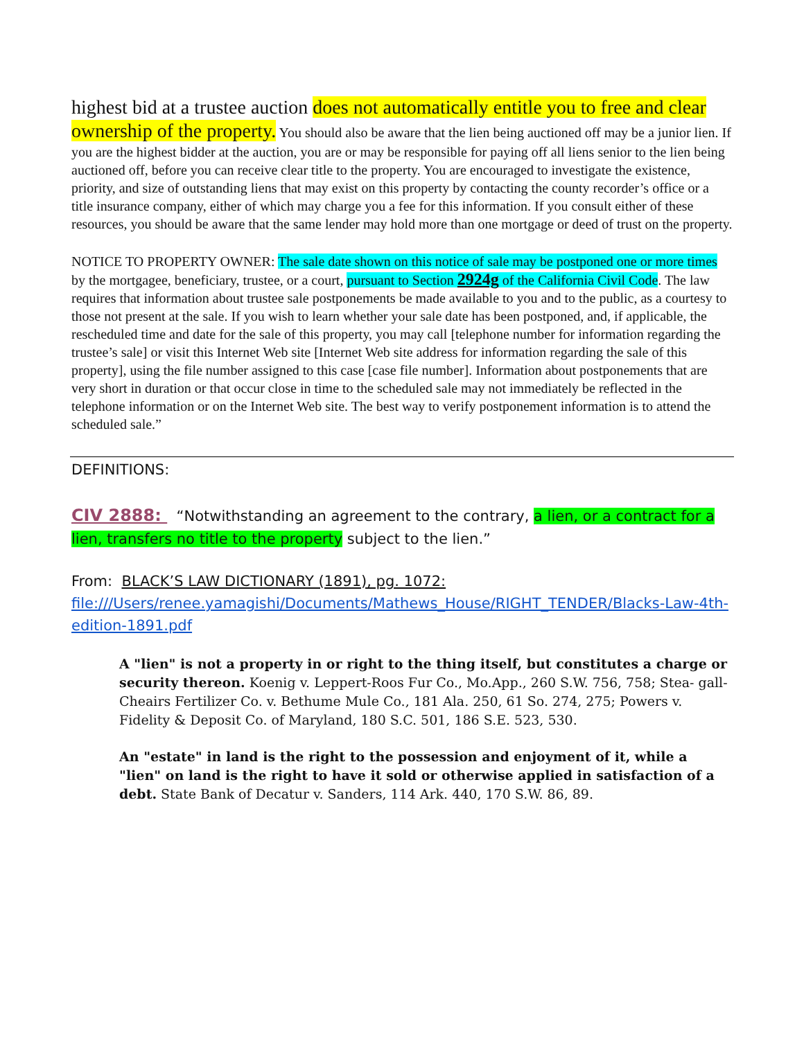highest bid at a trustee auction does not automatically entitle you to free and clear ownership of the property. You should also be aware that the lien being auctioned off may be a junior lien. If you are the highest bidder at the auction, you are or may be responsible for paying off all liens senior to the lien being auctioned off, before you can receive clear title to the property. You are encouraged to investigate the existence, priority, and size of outstanding liens that may exist on this property by contacting the county recorder’s office or a title insurance company, either of which may charge you a fee for this information. If you consult either of these resources, you should be aware that the same lender may hold more than one mortgage or deed of trust on the property.
NOTICE TO PROPERTY OWNER: The sale date shown on this notice of sale may be postponed one or more times by the mortgagee, beneficiary, trustee, or a court, pursuant to Section 2924g of the California Civil Code. The law requires that information about trustee sale postponements be made available to you and to the public, as a courtesy to those not present at the sale. If you wish to learn whether your sale date has been postponed, and, if applicable, the rescheduled time and date for the sale of this property, you may call [telephone number for information regarding the trustee’s sale] or visit this Internet Web site [Internet Web site address for information regarding the sale of this property], using the file number assigned to this case [case file number]. Information about postponements that are very short in duration or that occur close in time to the scheduled sale may not immediately be reflected in the telephone information or on the Internet Web site. The best way to verify postponement information is to attend the scheduled sale.”
DEFINITIONS:
CIV 2888: “Notwithstanding an agreement to the contrary, a lien, or a contract for a lien, transfers no title to the property subject to the lien.”
From: BLACK’S LAW DICTIONARY (1891), pg. 1072:
file:///Users/renee.yamagishi/Documents/Mathews_House/RIGHT_TENDER/Blacks-Law-4th-edition-1891.pdf
A "lien" is not a property in or right to the thing itself, but constitutes a charge or security thereon. Koenig v. Leppert-Roos Fur Co., Mo.App., 260 S.W. 756, 758; Stea- gall-Cheairs Fertilizer Co. v. Bethume Mule Co., 181 Ala. 250, 61 So. 274, 275; Powers v. Fidelity & Deposit Co. of Maryland, 180 S.C. 501, 186 S.E. 523, 530.
An "estate" in land is the right to the possession and enjoyment of it, while a "lien" on land is the right to have it sold or otherwise applied in satisfaction of a debt. State Bank of Decatur v. Sanders, 114 Ark. 440, 170 S.W. 86, 89.